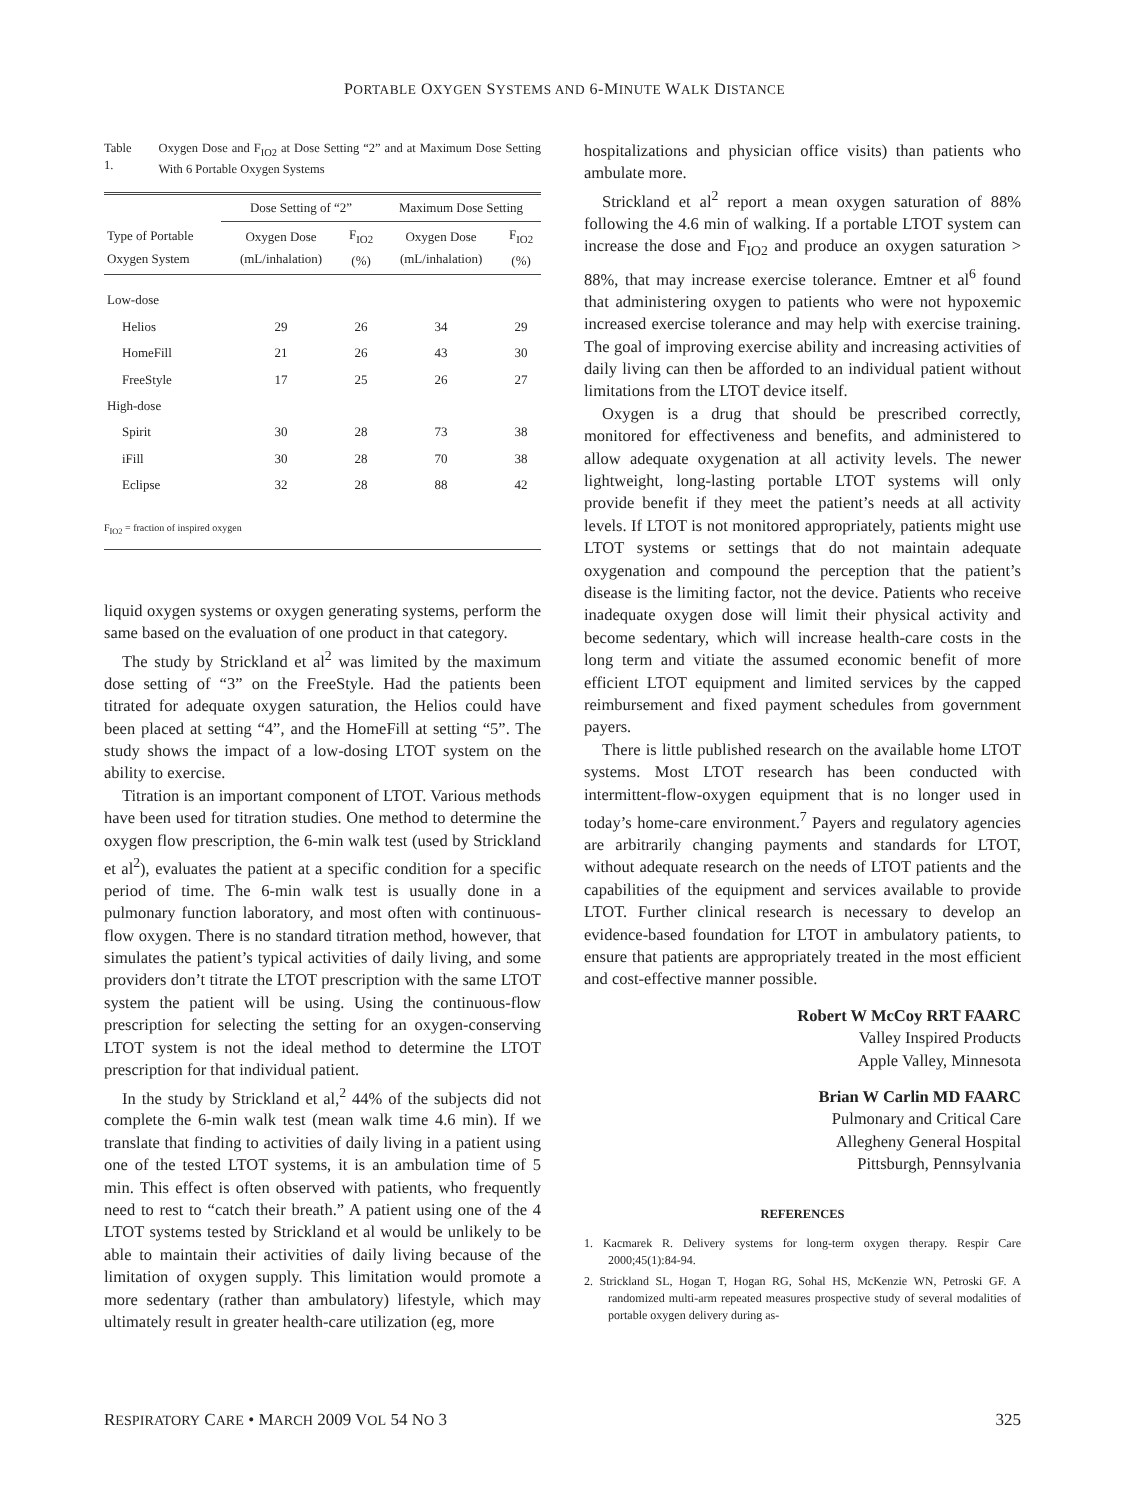PORTABLE OXYGEN SYSTEMS AND 6-MINUTE WALK DISTANCE
Table 1. Oxygen Dose and F<sub>IO2</sub> at Dose Setting “2” and at Maximum Dose Setting With 6 Portable Oxygen Systems
| | Dose Setting of “2” | | Maximum Dose Setting | |
| --- | --- | --- | --- | --- |
| Type of Portable Oxygen System | Oxygen Dose (mL/inhalation) | F<sub>IO2</sub> (%) | Oxygen Dose (mL/inhalation) | F<sub>IO2</sub> (%) |
| Low-dose | | | | |
| Helios | 29 | 26 | 34 | 29 |
| HomeFill | 21 | 26 | 43 | 30 |
| FreeStyle | 17 | 25 | 26 | 27 |
| High-dose | | | | |
| Spirit | 30 | 28 | 73 | 38 |
| iFill | 30 | 28 | 70 | 38 |
| Eclipse | 32 | 28 | 88 | 42 |
| F<sub>IO2</sub> = fraction of inspired oxygen | | | | |
liquid oxygen systems or oxygen generating systems, perform the same based on the evaluation of one product in that category.
The study by Strickland et al<sup>2</sup> was limited by the maximum dose setting of “3” on the FreeStyle. Had the patients been titrated for adequate oxygen saturation, the Helios could have been placed at setting “4”, and the HomeFill at setting “5”. The study shows the impact of a low-dosing LTOT system on the ability to exercise.
Titration is an important component of LTOT. Various methods have been used for titration studies. One method to determine the oxygen flow prescription, the 6-min walk test (used by Strickland et al<sup>2</sup>), evaluates the patient at a specific condition for a specific period of time. The 6-min walk test is usually done in a pulmonary function laboratory, and most often with continuous-flow oxygen. There is no standard titration method, however, that simulates the patient’s typical activities of daily living, and some providers don’t titrate the LTOT prescription with the same LTOT system the patient will be using. Using the continuous-flow prescription for selecting the setting for an oxygen-conserving LTOT system is not the ideal method to determine the LTOT prescription for that individual patient.
In the study by Strickland et al,<sup>2</sup> 44% of the subjects did not complete the 6-min walk test (mean walk time 4.6 min). If we translate that finding to activities of daily living in a patient using one of the tested LTOT systems, it is an ambulation time of 5 min. This effect is often observed with patients, who frequently need to rest to “catch their breath.” A patient using one of the 4 LTOT systems tested by Strickland et al would be unlikely to be able to maintain their activities of daily living because of the limitation of oxygen supply. This limitation would promote a more sedentary (rather than ambulatory) lifestyle, which may ultimately result in greater health-care utilization (eg, more
hospitalizations and physician office visits) than patients who ambulate more.
Strickland et al<sup>2</sup> report a mean oxygen saturation of 88% following the 4.6 min of walking. If a portable LTOT system can increase the dose and F<sub>IO2</sub> and produce an oxygen saturation > 88%, that may increase exercise tolerance. Emtner et al<sup>6</sup> found that administering oxygen to patients who were not hypoxemic increased exercise tolerance and may help with exercise training. The goal of improving exercise ability and increasing activities of daily living can then be afforded to an individual patient without limitations from the LTOT device itself.
Oxygen is a drug that should be prescribed correctly, monitored for effectiveness and benefits, and administered to allow adequate oxygenation at all activity levels. The newer lightweight, long-lasting portable LTOT systems will only provide benefit if they meet the patient’s needs at all activity levels. If LTOT is not monitored appropriately, patients might use LTOT systems or settings that do not maintain adequate oxygenation and compound the perception that the patient’s disease is the limiting factor, not the device. Patients who receive inadequate oxygen dose will limit their physical activity and become sedentary, which will increase health-care costs in the long term and vitiate the assumed economic benefit of more efficient LTOT equipment and limited services by the capped reimbursement and fixed payment schedules from government payers.
There is little published research on the available home LTOT systems. Most LTOT research has been conducted with intermittent-flow-oxygen equipment that is no longer used in today’s home-care environment.<sup>7</sup> Payers and regulatory agencies are arbitrarily changing payments and standards for LTOT, without adequate research on the needs of LTOT patients and the capabilities of the equipment and services available to provide LTOT. Further clinical research is necessary to develop an evidence-based foundation for LTOT in ambulatory patients, to ensure that patients are appropriately treated in the most efficient and cost-effective manner possible.
Robert W McCoy RRT FAARC
Valley Inspired Products
Apple Valley, Minnesota
Brian W Carlin MD FAARC
Pulmonary and Critical Care
Allegheny General Hospital
Pittsburgh, Pennsylvania
REFERENCES
1. Kacmarek R. Delivery systems for long-term oxygen therapy. Respir Care 2000;45(1):84-94.
2. Strickland SL, Hogan T, Hogan RG, Sohal HS, McKenzie WN, Petroski GF. A randomized multi-arm repeated measures prospective study of several modalities of portable oxygen delivery during as-
RESPIRATORY CARE • MARCH 2009 VOL 54 NO 3 325